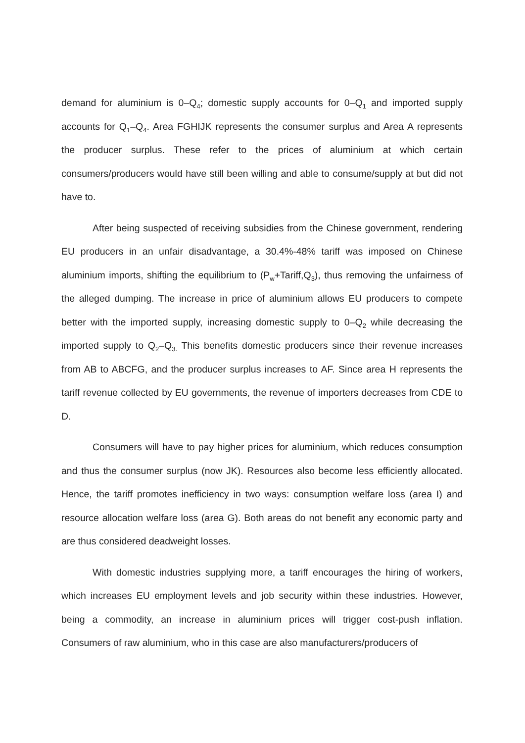demand for aluminium is 0–Q<sub>4</sub>; domestic supply accounts for 0–Q<sub>1</sub> and imported supply accounts for Q<sub>1</sub>–Q<sub>4</sub>. Area FGHIJK represents the consumer surplus and Area A represents the producer surplus. These refer to the prices of aluminium at which certain consumers/producers would have still been willing and able to consume/supply at but did not have to.
After being suspected of receiving subsidies from the Chinese government, rendering EU producers in an unfair disadvantage, a 30.4%-48% tariff was imposed on Chinese aluminium imports, shifting the equilibrium to (P<sub>w</sub>+Tariff,Q<sub>3</sub>), thus removing the unfairness of the alleged dumping. The increase in price of aluminium allows EU producers to compete better with the imported supply, increasing domestic supply to 0–Q<sub>2</sub> while decreasing the imported supply to Q<sub>2</sub>–Q<sub>3.</sub> This benefits domestic producers since their revenue increases from AB to ABCFG, and the producer surplus increases to AF. Since area H represents the tariff revenue collected by EU governments, the revenue of importers decreases from CDE to D.
Consumers will have to pay higher prices for aluminium, which reduces consumption and thus the consumer surplus (now JK). Resources also become less efficiently allocated. Hence, the tariff promotes inefficiency in two ways: consumption welfare loss (area I) and resource allocation welfare loss (area G). Both areas do not benefit any economic party and are thus considered deadweight losses.
With domestic industries supplying more, a tariff encourages the hiring of workers, which increases EU employment levels and job security within these industries. However, being a commodity, an increase in aluminium prices will trigger cost-push inflation. Consumers of raw aluminium, who in this case are also manufacturers/producers of